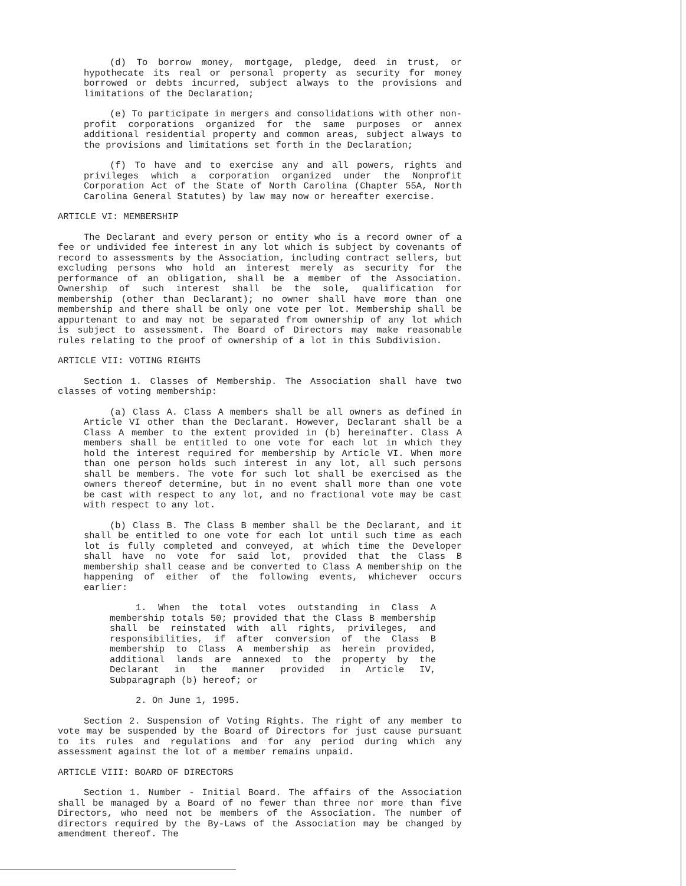(d) To borrow money, mortgage, pledge, deed in trust, or hypothecate its real or personal property as security for money borrowed or debts incurred, subject always to the provisions and limitations of the Declaration;
(e) To participate in mergers and consolidations with other non-profit corporations organized for the same purposes or annex additional residential property and common areas, subject always to the provisions and limitations set forth in the Declaration;
(f) To have and to exercise any and all powers, rights and privileges which a corporation organized under the Nonprofit Corporation Act of the State of North Carolina (Chapter 55A, North Carolina General Statutes) by law may now or hereafter exercise.
ARTICLE VI: MEMBERSHIP
The Declarant and every person or entity who is a record owner of a fee or undivided fee interest in any lot which is subject by covenants of record to assessments by the Association, including contract sellers, but excluding persons who hold an interest merely as security for the performance of an obligation, shall be a member of the Association. Ownership of such interest shall be the sole, qualification for membership (other than Declarant); no owner shall have more than one membership and there shall be only one vote per lot. Membership shall be appurtenant to and may not be separated from ownership of any lot which is subject to assessment. The Board of Directors may make reasonable rules relating to the proof of ownership of a lot in this Subdivision.
ARTICLE VII: VOTING RIGHTS
Section 1. Classes of Membership. The Association shall have two classes of voting membership:
(a) Class A. Class A members shall be all owners as defined in Article VI other than the Declarant. However, Declarant shall be a Class A member to the extent provided in (b) hereinafter. Class A members shall be entitled to one vote for each lot in which they hold the interest required for membership by Article VI. When more than one person holds such interest in any lot, all such persons shall be members. The vote for such lot shall be exercised as the owners thereof determine, but in no event shall more than one vote be cast with respect to any lot, and no fractional vote may be cast with respect to any lot.
(b) Class B. The Class B member shall be the Declarant, and it shall be entitled to one vote for each lot until such time as each lot is fully completed and conveyed, at which time the Developer shall have no vote for said lot, provided that the Class B membership shall cease and be converted to Class A membership on the happening of either of the following events, whichever occurs earlier:
1. When the total votes outstanding in Class A membership totals 50; provided that the Class B membership shall be reinstated with all rights, privileges, and responsibilities, if after conversion of the Class B membership to Class A membership as herein provided, additional lands are annexed to the property by the Declarant in the manner provided in Article IV, Subparagraph (b) hereof; or
2. On June 1, 1995.
Section 2. Suspension of Voting Rights. The right of any member to vote may be suspended by the Board of Directors for just cause pursuant to its rules and regulations and for any period during which any assessment against the lot of a member remains unpaid.
ARTICLE VIII: BOARD OF DIRECTORS
Section 1. Number - Initial Board. The affairs of the Association shall be managed by a Board of no fewer than three nor more than five Directors, who need not be members of the Association. The number of directors required by the By-Laws of the Association may be changed by amendment thereof. The